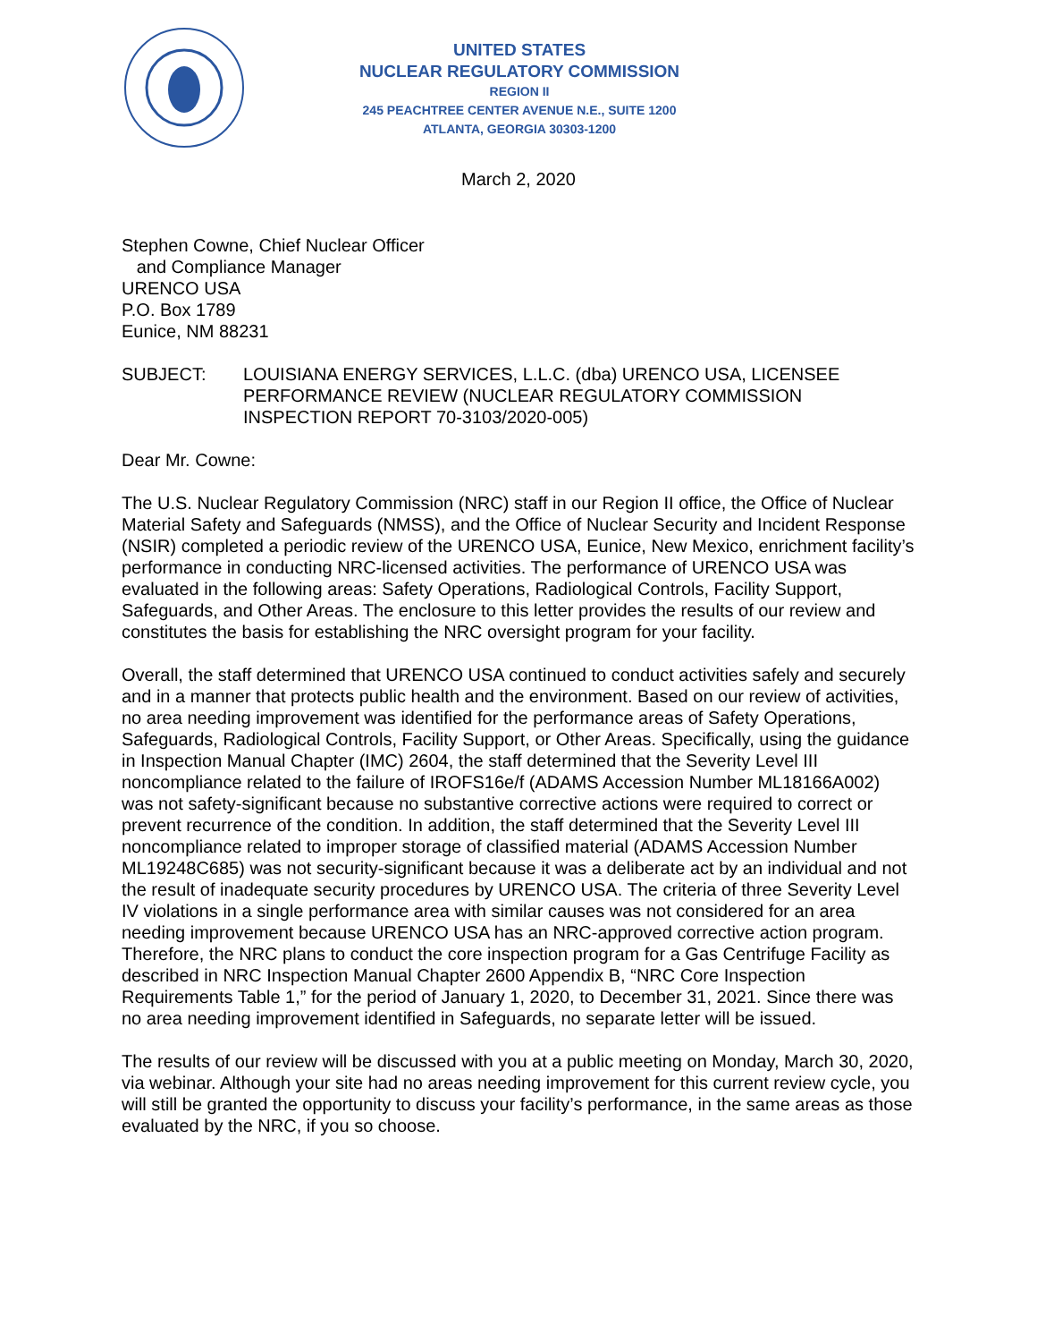UNITED STATES
NUCLEAR REGULATORY COMMISSION
REGION II
245 PEACHTREE CENTER AVENUE N.E., SUITE 1200
ATLANTA, GEORGIA 30303-1200
March 2, 2020
Stephen Cowne, Chief Nuclear Officer
and Compliance Manager
URENCO USA
P.O. Box 1789
Eunice, NM 88231
SUBJECT: LOUISIANA ENERGY SERVICES, L.L.C. (dba) URENCO USA, LICENSEE PERFORMANCE REVIEW (NUCLEAR REGULATORY COMMISSION INSPECTION REPORT 70-3103/2020-005)
Dear Mr. Cowne:
The U.S. Nuclear Regulatory Commission (NRC) staff in our Region II office, the Office of Nuclear Material Safety and Safeguards (NMSS), and the Office of Nuclear Security and Incident Response (NSIR) completed a periodic review of the URENCO USA, Eunice, New Mexico, enrichment facility’s performance in conducting NRC-licensed activities. The performance of URENCO USA was evaluated in the following areas: Safety Operations, Radiological Controls, Facility Support, Safeguards, and Other Areas. The enclosure to this letter provides the results of our review and constitutes the basis for establishing the NRC oversight program for your facility.
Overall, the staff determined that URENCO USA continued to conduct activities safely and securely and in a manner that protects public health and the environment. Based on our review of activities, no area needing improvement was identified for the performance areas of Safety Operations, Safeguards, Radiological Controls, Facility Support, or Other Areas. Specifically, using the guidance in Inspection Manual Chapter (IMC) 2604, the staff determined that the Severity Level III noncompliance related to the failure of IROFS16e/f (ADAMS Accession Number ML18166A002) was not safety-significant because no substantive corrective actions were required to correct or prevent recurrence of the condition. In addition, the staff determined that the Severity Level III noncompliance related to improper storage of classified material (ADAMS Accession Number ML19248C685) was not security-significant because it was a deliberate act by an individual and not the result of inadequate security procedures by URENCO USA. The criteria of three Severity Level IV violations in a single performance area with similar causes was not considered for an area needing improvement because URENCO USA has an NRC-approved corrective action program. Therefore, the NRC plans to conduct the core inspection program for a Gas Centrifuge Facility as described in NRC Inspection Manual Chapter 2600 Appendix B, “NRC Core Inspection Requirements Table 1,” for the period of January 1, 2020, to December 31, 2021. Since there was no area needing improvement identified in Safeguards, no separate letter will be issued.
The results of our review will be discussed with you at a public meeting on Monday, March 30, 2020, via webinar. Although your site had no areas needing improvement for this current review cycle, you will still be granted the opportunity to discuss your facility’s performance, in the same areas as those evaluated by the NRC, if you so choose.